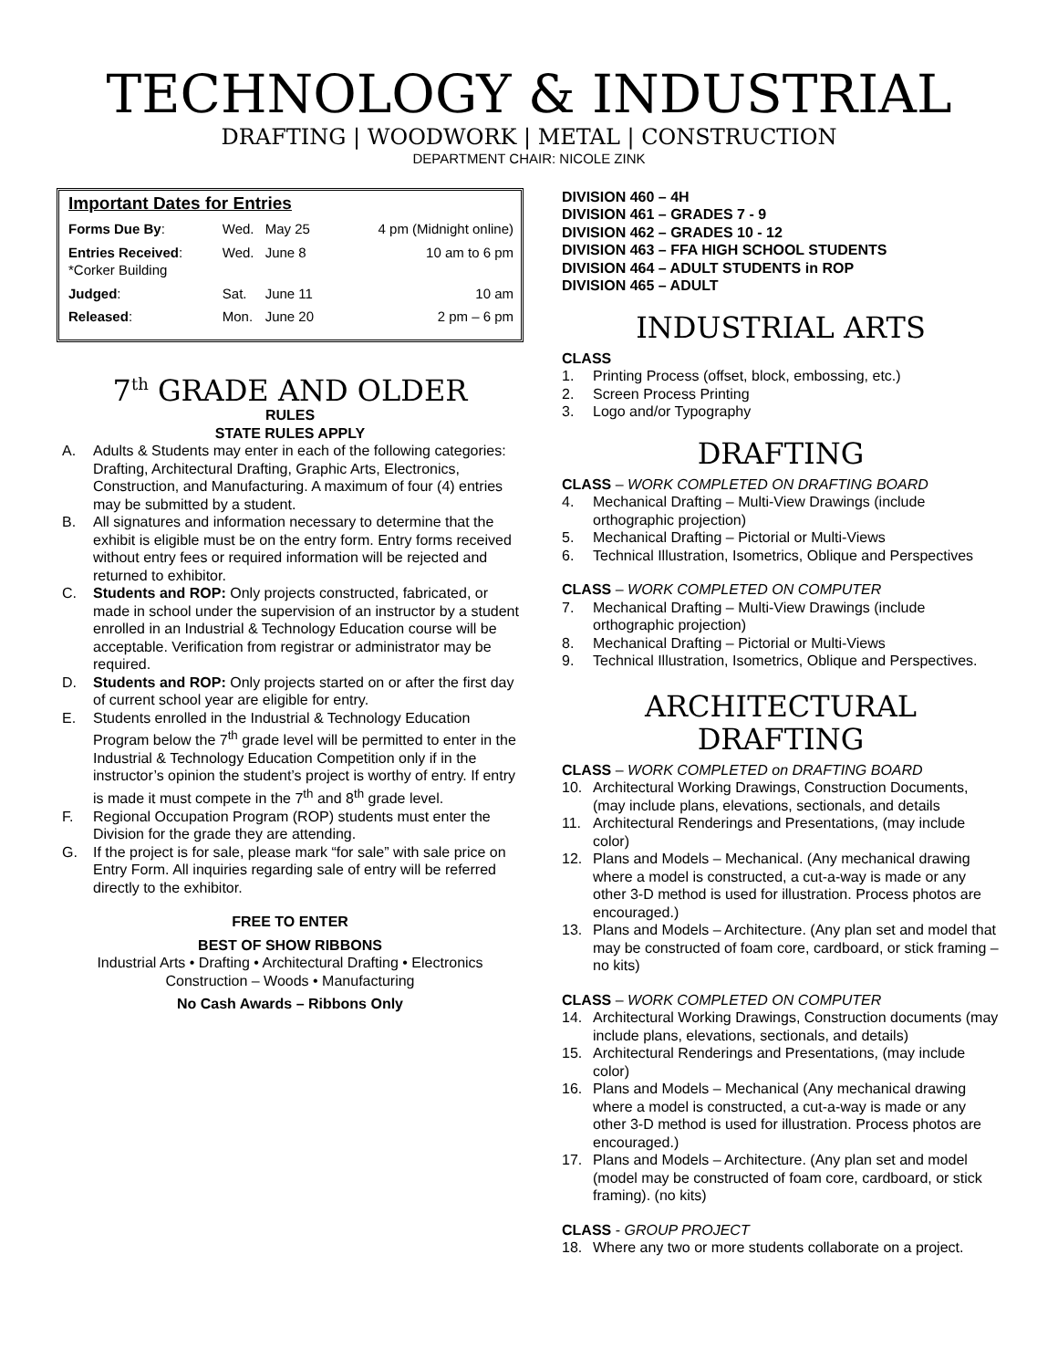TECHNOLOGY & INDUSTRIAL
DRAFTING | WOODWORK | METAL | CONSTRUCTION
DEPARTMENT CHAIR: NICOLE ZINK
Important Dates for Entries
| Forms Due By : | Wed. | May 25 | 4 pm (Midnight online) |
| Entries Received : *Corker Building | Wed. | June 8 | 10 am to 6 pm |
| Judged : | Sat. | June 11 | 10 am |
| Released : | Mon. | June 20 | 2 pm – 6 pm |
7<sup>th</sup> GRADE AND OLDER
RULES
STATE RULES APPLY
A. Adults & Students may enter in each of the following categories: Drafting, Architectural Drafting, Graphic Arts, Electronics, Construction, and Manufacturing. A maximum of four (4) entries may be submitted by a student.
B. All signatures and information necessary to determine that the exhibit is eligible must be on the entry form. Entry forms received without entry fees or required information will be rejected and returned to exhibitor.
C. Students and ROP: Only projects constructed, fabricated, or made in school under the supervision of an instructor by a student enrolled in an Industrial & Technology Education course will be acceptable. Verification from registrar or administrator may be required.
D. Students and ROP: Only projects started on or after the first day of current school year are eligible for entry.
E. Students enrolled in the Industrial & Technology Education Program below the 7<sup>th</sup> grade level will be permitted to enter in the Industrial & Technology Education Competition only if in the instructor’s opinion the student’s project is worthy of entry. If entry is made it must compete in the 7<sup>th</sup> and 8<sup>th</sup> grade level.
F. Regional Occupation Program (ROP) students must enter the Division for the grade they are attending.
G. If the project is for sale, please mark “for sale” with sale price on Entry Form. All inquiries regarding sale of entry will be referred directly to the exhibitor.
FREE TO ENTER
BEST OF SHOW RIBBONS
Industrial Arts • Drafting • Architectural Drafting • Electronics
Construction – Woods • Manufacturing
No Cash Awards – Ribbons Only
DIVISION 460 – 4H
DIVISION 461 – GRADES 7 - 9
DIVISION 462 – GRADES 10 - 12
DIVISION 463 – FFA HIGH SCHOOL STUDENTS
DIVISION 464 – ADULT STUDENTS in ROP
DIVISION 465 – ADULT
INDUSTRIAL ARTS
CLASS
1. Printing Process (offset, block, embossing, etc.)
2. Screen Process Printing
3. Logo and/or Typography
DRAFTING
CLASS – WORK COMPLETED ON DRAFTING BOARD
4. Mechanical Drafting – Multi-View Drawings (include orthographic projection)
5. Mechanical Drafting – Pictorial or Multi-Views
6. Technical Illustration, Isometrics, Oblique and Perspectives
CLASS – WORK COMPLETED ON COMPUTER
7. Mechanical Drafting – Multi-View Drawings (include orthographic projection)
8. Mechanical Drafting – Pictorial or Multi-Views
9. Technical Illustration, Isometrics, Oblique and Perspectives.
ARCHITECTURAL DRAFTING
CLASS – WORK COMPLETED on DRAFTING BOARD
10. Architectural Working Drawings, Construction Documents, (may include plans, elevations, sectionals, and details
11. Architectural Renderings and Presentations, (may include color)
12. Plans and Models – Mechanical. (Any mechanical drawing where a model is constructed, a cut-a-way is made or any other 3-D method is used for illustration. Process photos are encouraged.)
13. Plans and Models – Architecture. (Any plan set and model that may be constructed of foam core, cardboard, or stick framing – no kits)
CLASS – WORK COMPLETED ON COMPUTER
14. Architectural Working Drawings, Construction documents (may include plans, elevations, sectionals, and details)
15. Architectural Renderings and Presentations, (may include color)
16. Plans and Models – Mechanical (Any mechanical drawing where a model is constructed, a cut-a-way is made or any other 3-D method is used for illustration. Process photos are encouraged.)
17. Plans and Models – Architecture. (Any plan set and model (model may be constructed of foam core, cardboard, or stick framing). (no kits)
CLASS - GROUP PROJECT
18. Where any two or more students collaborate on a project.